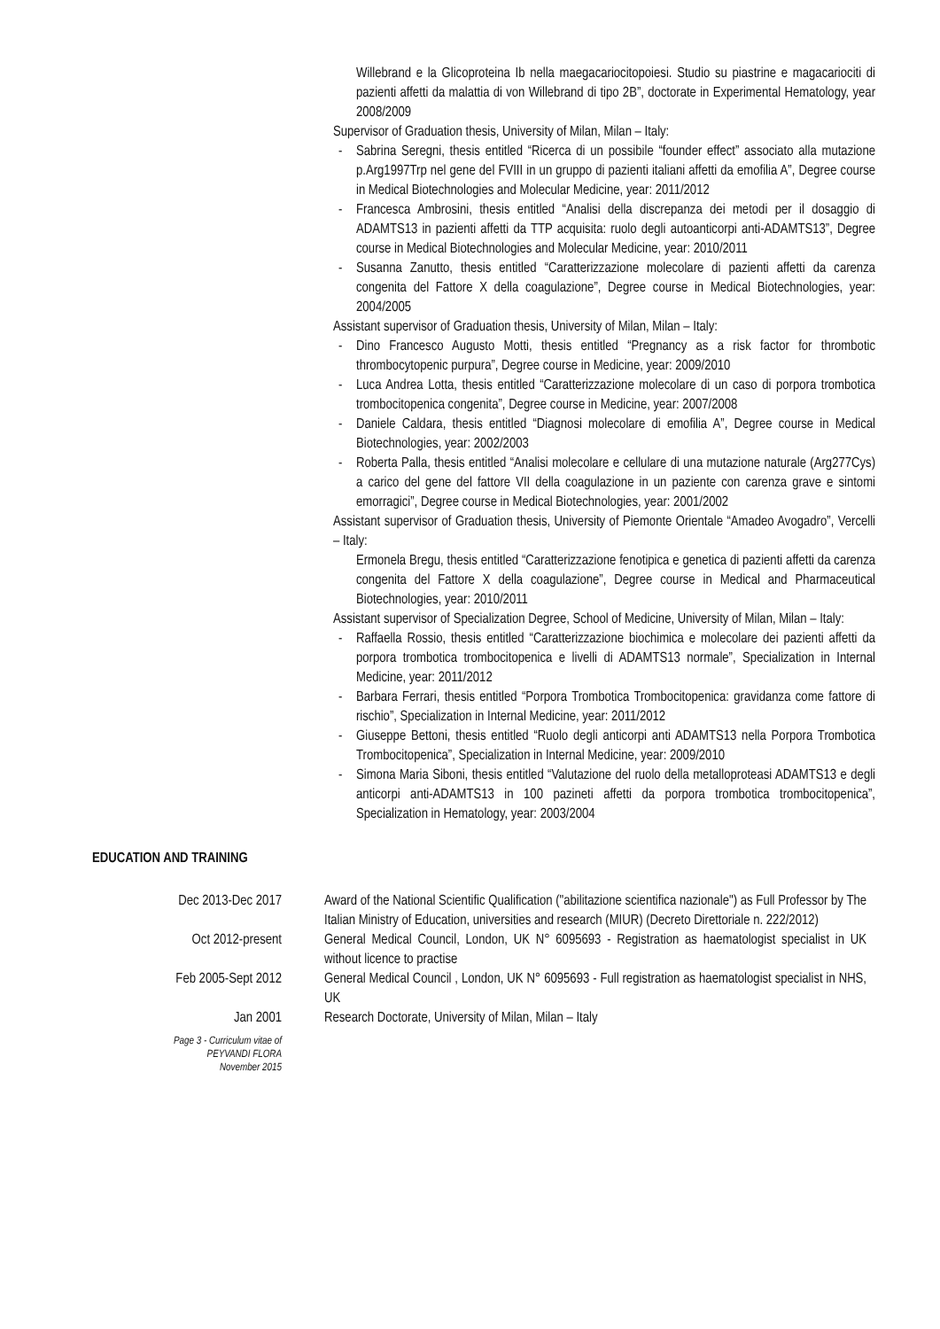Willebrand e la Glicoproteina Ib nella maegacariocitopoiesi. Studio su piastrine e magacariociti di pazienti affetti da malattia di von Willebrand di tipo 2B”, doctorate in Experimental Hematology, year 2008/2009
Supervisor of Graduation thesis, University of Milan, Milan – Italy:
- Sabrina Seregni, thesis entitled “Ricerca di un possibile “founder effect” associato alla mutazione p.Arg1997Trp nel gene del FVIII in un gruppo di pazienti italiani affetti da emofilia A”, Degree course in Medical Biotechnologies and Molecular Medicine, year: 2011/2012
- Francesca Ambrosini, thesis entitled “Analisi della discrepanza dei metodi per il dosaggio di ADAMTS13 in pazienti affetti da TTP acquisita: ruolo degli autoanticorpi anti-ADAMTS13”, Degree course in Medical Biotechnologies and Molecular Medicine, year: 2010/2011
- Susanna Zanutto, thesis entitled “Caratterizzazione molecolare di pazienti affetti da carenza congenita del Fattore X della coagulazione”, Degree course in Medical Biotechnologies, year: 2004/2005
Assistant supervisor of Graduation thesis, University of Milan, Milan – Italy:
- Dino Francesco Augusto Motti, thesis entitled “Pregnancy as a risk factor for thrombotic thrombocytopenic purpura”, Degree course in Medicine, year: 2009/2010
- Luca Andrea Lotta, thesis entitled “Caratterizzazione molecolare di un caso di porpora trombotica trombocitopenica congenita”, Degree course in Medicine, year: 2007/2008
- Daniele Caldara, thesis entitled “Diagnosi molecolare di emofilia A”, Degree course in Medical Biotechnologies, year: 2002/2003
- Roberta Palla, thesis entitled “Analisi molecolare e cellulare di una mutazione naturale (Arg277Cys) a carico del gene del fattore VII della coagulazione in un paziente con carenza grave e sintomi emorragici”, Degree course in Medical Biotechnologies, year: 2001/2002
Assistant supervisor of Graduation thesis, University of Piemonte Orientale “Amadeo Avogadro”, Vercelli – Italy:
Ermonela Bregu, thesis entitled “Caratterizzazione fenotipica e genetica di pazienti affetti da carenza congenita del Fattore X della coagulazione”, Degree course in Medical and Pharmaceutical Biotechnologies, year: 2010/2011
Assistant supervisor of Specialization Degree, School of Medicine, University of Milan, Milan – Italy:
- Raffaella Rossio, thesis entitled “Caratterizzazione biochimica e molecolare dei pazienti affetti da porpora trombotica trombocitopenica e livelli di ADAMTS13 normale”, Specialization in Internal Medicine, year: 2011/2012
- Barbara Ferrari, thesis entitled “Porpora Trombotica Trombocitopenica: gravidanza come fattore di rischio”, Specialization in Internal Medicine, year: 2011/2012
- Giuseppe Bettoni, thesis entitled “Ruolo degli anticorpi anti ADAMTS13 nella Porpora Trombotica Trombocitopenica”, Specialization in Internal Medicine, year: 2009/2010
- Simona Maria Siboni, thesis entitled “Valutazione del ruolo della metalloproteasi ADAMTS13 e degli anticorpi anti-ADAMTS13 in 100 pazineti affetti da porpora trombotica trombocitopenica”, Specialization in Hematology, year: 2003/2004
EDUCATION AND TRAINING
Dec 2013-Dec 2017 Award of the National Scientific Qualification ("abilitazione scientifica nazionale") as Full Professor by The Italian Ministry of Education, universities and research (MIUR) (Decreto Direttoriale n. 222/2012)
Oct 2012-present General Medical Council, London, UK N° 6095693 - Registration as haematologist specialist in UK without licence to practise
Feb 2005-Sept 2012 General Medical Council , London, UK N° 6095693 - Full registration as haematologist specialist in NHS, UK
Jan 2001 Research Doctorate, University of Milan, Milan – Italy
Page 3 - Curriculum vitae of
PEYVANDI FLORA
November 2015